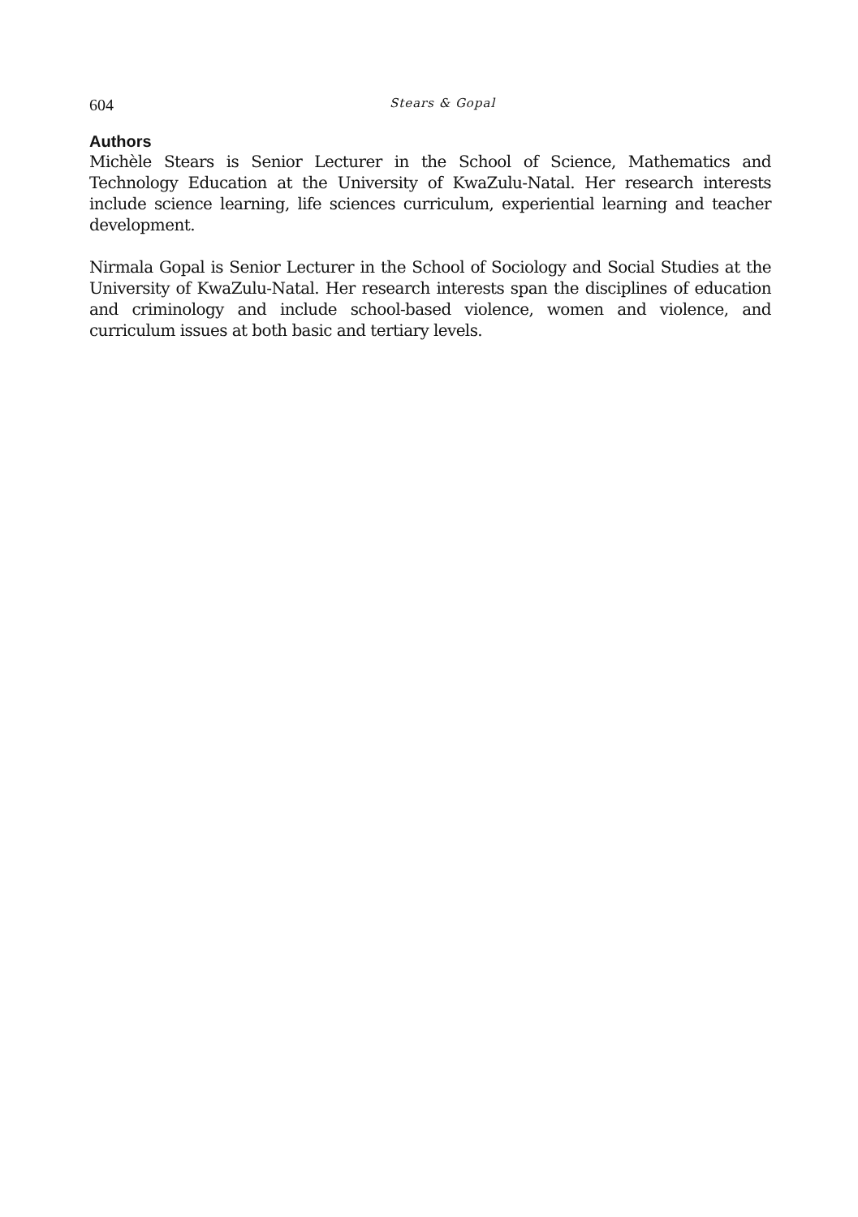604 Stears & Gopal
Authors
Michèle Stears is Senior Lecturer in the School of Science, Mathematics and Technology Education at the University of KwaZulu-Natal. Her research interests include science learning, life sciences curriculum, experiential learning and teacher development.
Nirmala Gopal is Senior Lecturer in the School of Sociology and Social Studies at the University of KwaZulu-Natal. Her research interests span the disciplines of education and criminology and include school-based violence, women and violence, and curriculum issues at both basic and tertiary levels.